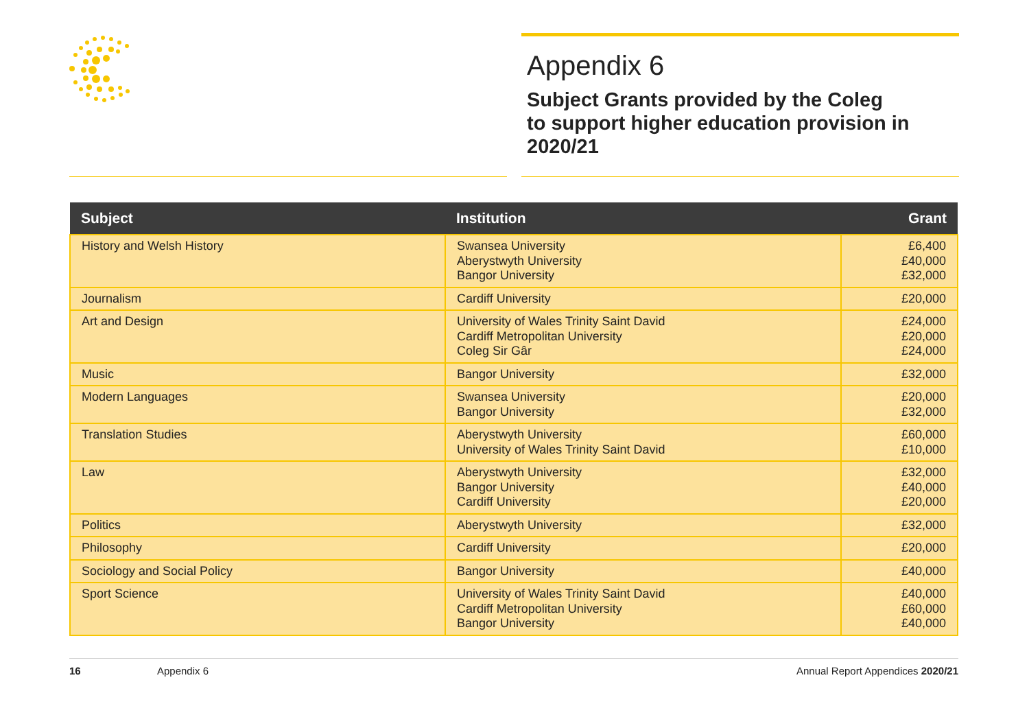Appendix 6
Subject Grants provided by the Coleg
to support higher education provision in
2020/21
| Subject | Institution | Grant |
| --- | --- | --- |
| History and Welsh History | Swansea University Aberystwyth University Bangor University | £6,400 £40,000 £32,000 |
| Journalism | Cardiff University | £20,000 |
| Art and Design | University of Wales Trinity Saint David Cardiff Metropolitan University Coleg Sir Gâr | £24,000 £20,000 £24,000 |
| Music | Bangor University | £32,000 |
| Modern Languages | Swansea University Bangor University | £20,000 £32,000 |
| Translation Studies | Aberystwyth University University of Wales Trinity Saint David | £60,000 £10,000 |
| Law | Aberystwyth University Bangor University Cardiff University | £32,000 £40,000 £20,000 |
| Politics | Aberystwyth University | £32,000 |
| Philosophy | Cardiff University | £20,000 |
| Sociology and Social Policy | Bangor University | £40,000 |
| Sport Science | University of Wales Trinity Saint David Cardiff Metropolitan University Bangor University | £40,000 £60,000 £40,000 |
16 Appendix 6 Annual Report Appendices 2020/21